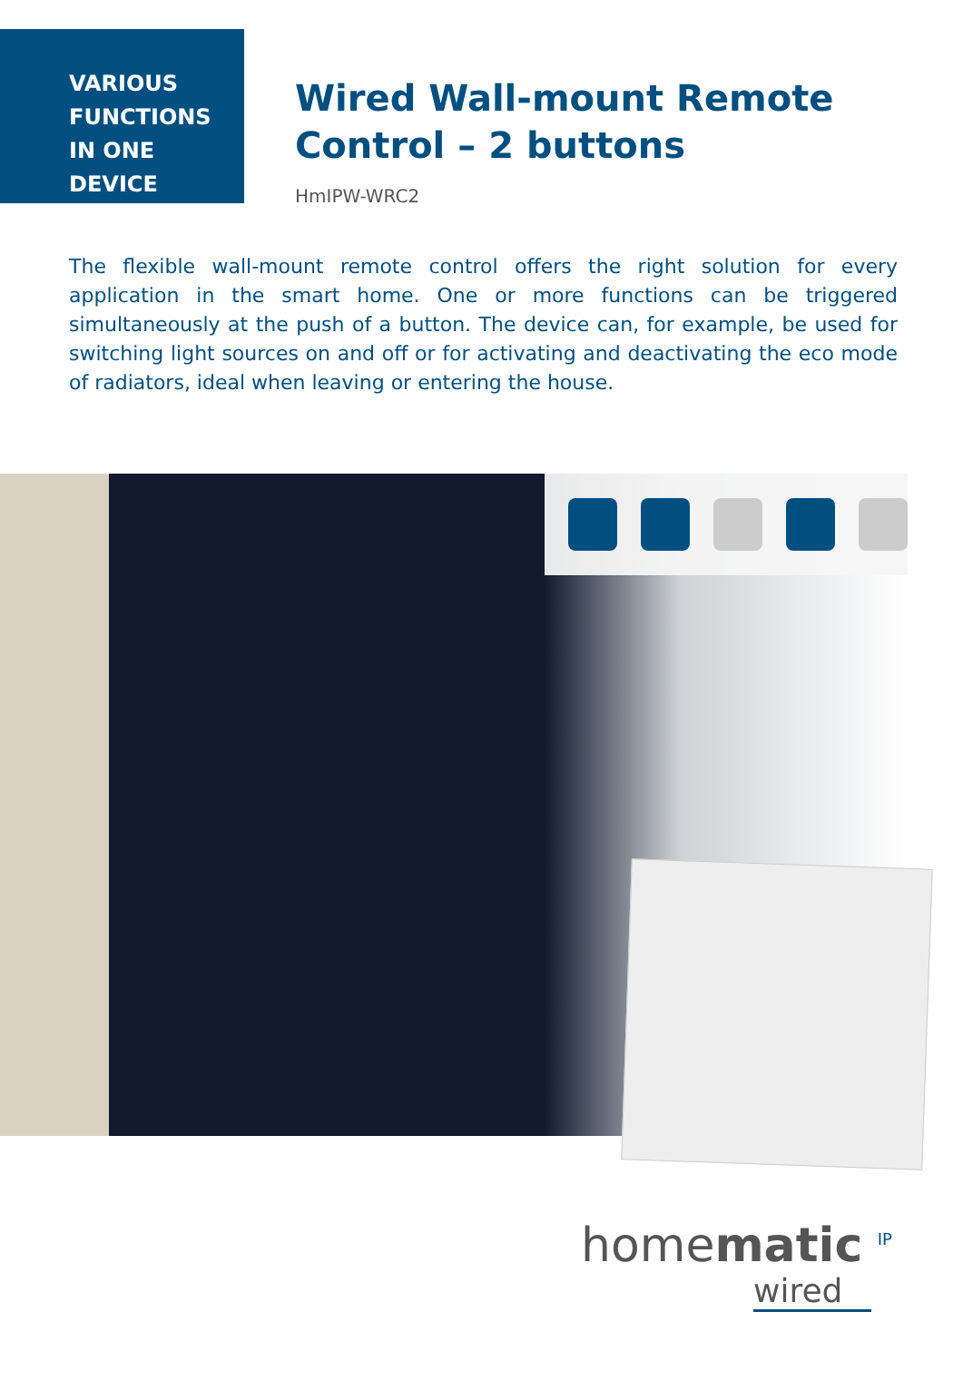VARIOUS
FUNCTIONS
IN ONE DEVICE
Wired Wall-mount Remote Control – 2 buttons
HmIPW-WRC2
The flexible wall-mount remote control offers the right solution for every application in the smart home. One or more functions can be triggered simultaneously at the push of a button. The device can, for example, be used for switching light sources on and off or for activating and deactivating the eco mode of radiators, ideal when leaving or entering the house.
homematic <sup>IP</sup>
wired